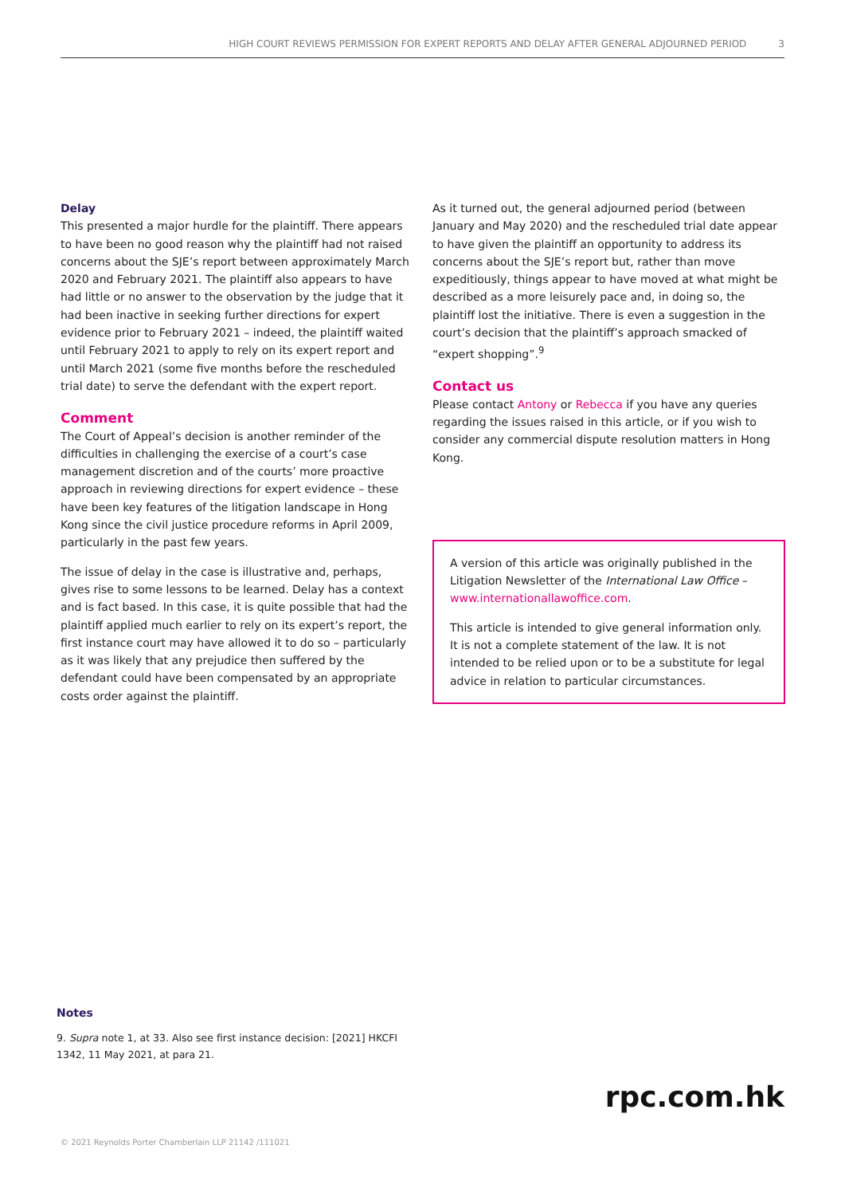HIGH COURT REVIEWS PERMISSION FOR EXPERT REPORTS AND DELAY AFTER GENERAL ADJOURNED PERIOD 3
Delay
This presented a major hurdle for the plaintiff. There appears to have been no good reason why the plaintiff had not raised concerns about the SJE’s report between approximately March 2020 and February 2021. The plaintiff also appears to have had little or no answer to the observation by the judge that it had been inactive in seeking further directions for expert evidence prior to February 2021 – indeed, the plaintiff waited until February 2021 to apply to rely on its expert report and until March 2021 (some five months before the rescheduled trial date) to serve the defendant with the expert report.
Comment
The Court of Appeal’s decision is another reminder of the difficulties in challenging the exercise of a court’s case management discretion and of the courts’ more proactive approach in reviewing directions for expert evidence – these have been key features of the litigation landscape in Hong Kong since the civil justice procedure reforms in April 2009, particularly in the past few years.
The issue of delay in the case is illustrative and, perhaps, gives rise to some lessons to be learned. Delay has a context and is fact based. In this case, it is quite possible that had the plaintiff applied much earlier to rely on its expert’s report, the first instance court may have allowed it to do so – particularly as it was likely that any prejudice then suffered by the defendant could have been compensated by an appropriate costs order against the plaintiff.
As it turned out, the general adjourned period (between January and May 2020) and the rescheduled trial date appear to have given the plaintiff an opportunity to address its concerns about the SJE’s report but, rather than move expeditiously, things appear to have moved at what might be described as a more leisurely pace and, in doing so, the plaintiff lost the initiative. There is even a suggestion in the court’s decision that the plaintiff’s approach smacked of “expert shopping”.<sup>9</sup>
Contact us
Please contact Antony or Rebecca if you have any queries regarding the issues raised in this article, or if you wish to consider any commercial dispute resolution matters in Hong Kong.
A version of this article was originally published in the Litigation Newsletter of the International Law Office – www.internationallawoffice.com.
This article is intended to give general information only. It is not a complete statement of the law. It is not intended to be relied upon or to be a substitute for legal advice in relation to particular circumstances.
Notes
9. Supra note 1, at 33. Also see first instance decision: [2021] HKCFI 1342, 11 May 2021, at para 21.
rpc.com.hk
© 2021 Reynolds Porter Chamberlain LLP 21142 /111021